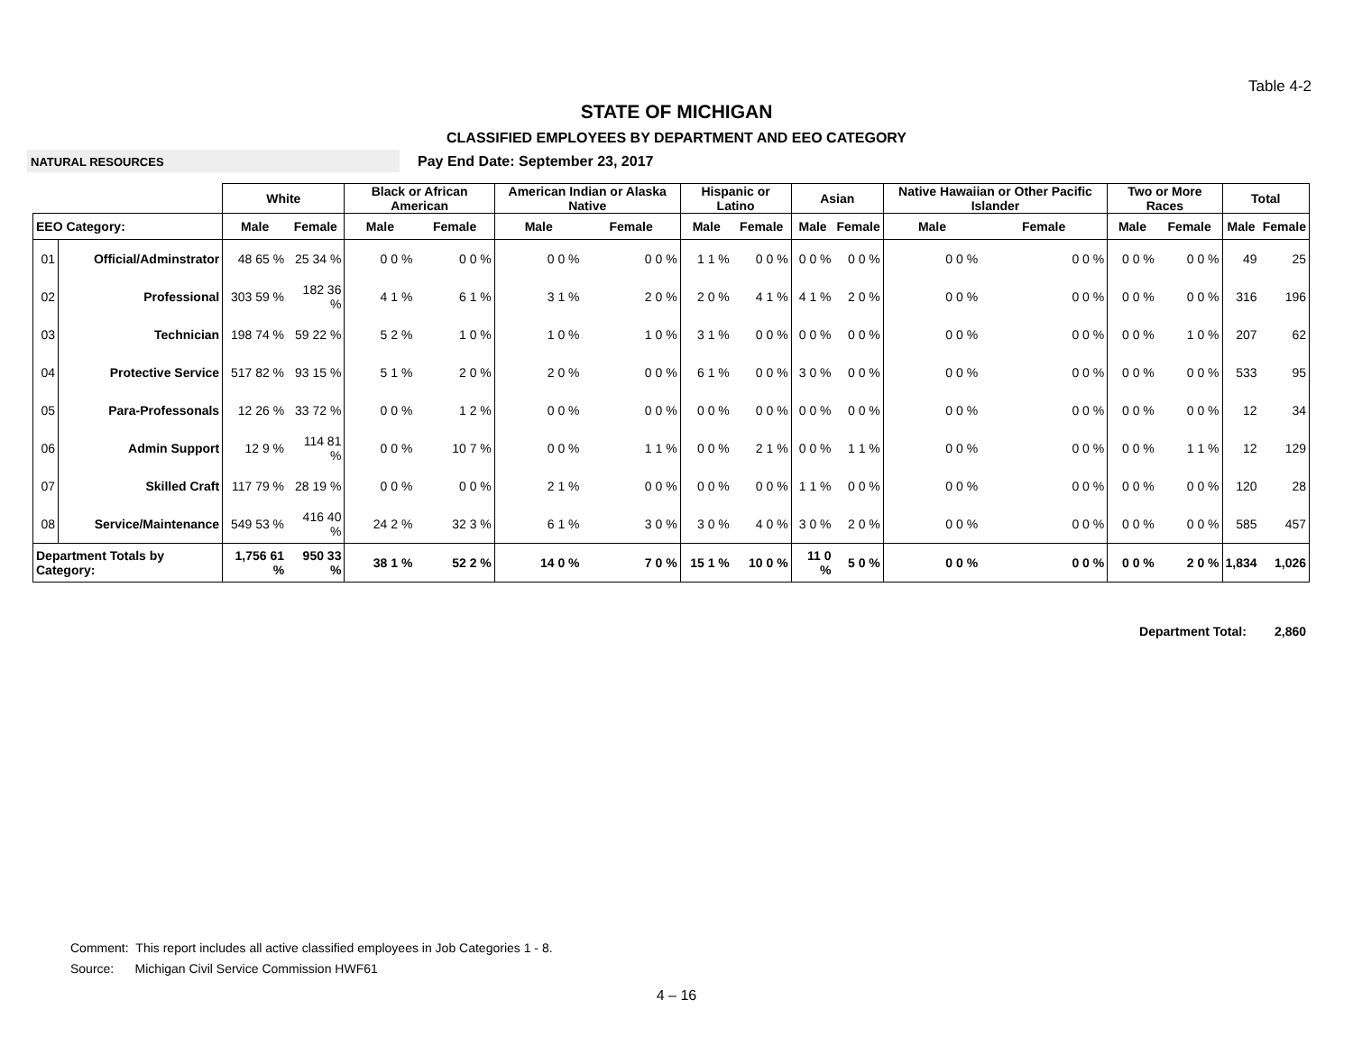Table 4-2
STATE OF MICHIGAN
CLASSIFIED EMPLOYEES BY DEPARTMENT AND EEO CATEGORY
NATURAL RESOURCES
Pay End Date: September 23, 2017
| | | White | | Black or African American | | American Indian or Alaska Native | | Hispanic or Latino | | Asian | | Native Hawaiian or Other Pacific Islander | | Two or More Races | | Total | |
| --- | --- | --- | --- | --- | --- | --- | --- | --- | --- | --- | --- | --- | --- | --- | --- | --- | --- |
| EEO Category: | | Male | Female | Male | Female | Male | Female | Male | Female | Male | Female | Male | Female | Male | Female | Male | Female |
| 01 | Official/Adminstrator | 48 65 % | 25 34 % | 0 0 % | 0 0 % | 0 0 % | 0 0 % | 1 1 % | 0 0 % | 0 0 % | 0 0 % | 0 0 % | 0 0 % | 0 0 % | 0 0 % | 49 | 25 |
| 02 | Professional | 303 59 % | 182 36 % | 4 1 % | 6 1 % | 3 1 % | 2 0 % | 2 0 % | 4 1 % | 4 1 % | 2 0 % | 0 0 % | 0 0 % | 0 0 % | 0 0 % | 316 | 196 |
| 03 | Technician | 198 74 % | 59 22 % | 5 2 % | 1 0 % | 1 0 % | 1 0 % | 3 1 % | 0 0 % | 0 0 % | 0 0 % | 0 0 % | 0 0 % | 0 0 % | 1 0 % | 207 | 62 |
| 04 | Protective Service | 517 82 % | 93 15 % | 5 1 % | 2 0 % | 2 0 % | 0 0 % | 6 1 % | 0 0 % | 3 0 % | 0 0 % | 0 0 % | 0 0 % | 0 0 % | 0 0 % | 533 | 95 |
| 05 | Para-Professonals | 12 26 % | 33 72 % | 0 0 % | 1 2 % | 0 0 % | 0 0 % | 0 0 % | 0 0 % | 0 0 % | 0 0 % | 0 0 % | 0 0 % | 0 0 % | 0 0 % | 12 | 34 |
| 06 | Admin Support | 12 9 % | 114 81 % | 0 0 % | 10 7 % | 0 0 % | 1 1 % | 0 0 % | 2 1 % | 0 0 % | 1 1 % | 0 0 % | 0 0 % | 0 0 % | 1 1 % | 12 | 129 |
| 07 | Skilled Craft | 117 79 % | 28 19 % | 0 0 % | 0 0 % | 2 1 % | 0 0 % | 0 0 % | 0 0 % | 1 1 % | 0 0 % | 0 0 % | 0 0 % | 0 0 % | 0 0 % | 120 | 28 |
| 08 | Service/Maintenance | 549 53 % | 416 40 % | 24 2 % | 32 3 % | 6 1 % | 3 0 % | 3 0 % | 4 0 % | 3 0 % | 2 0 % | 0 0 % | 0 0 % | 0 0 % | 0 0 % | 585 | 457 |
| Department Totals by Category: | | 1,756 61 % | 950 33 % | 38 1 % | 52 2 % | 14 0 % | 7 0 % | 15 1 % | 10 0 % | 11 0 % | 5 0 % | 0 0 % | 0 0 % | 0 0 % | 2 0 % | 1,834 | 1,026 |
Department Total: 2,860
Comment: This report includes all active classified employees in Job Categories 1 - 8.
Source: Michigan Civil Service Commission HWF61
4 – 16